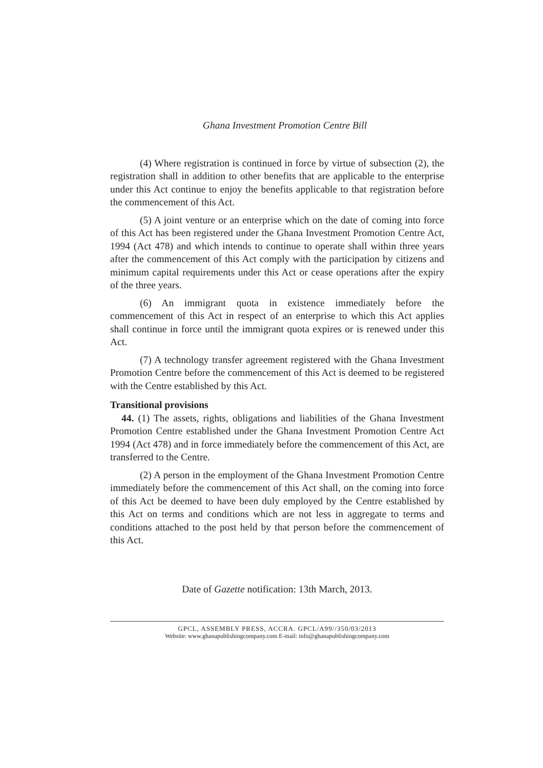Ghana Investment Promotion Centre Bill
(4) Where registration is continued in force by virtue of subsection (2), the registration shall in addition to other benefits that are applicable to the enterprise under this Act continue to enjoy the benefits applicable to that registration before the commencement of this Act.
(5) A joint venture or an enterprise which on the date of coming into force of this Act has been registered under the Ghana Investment Promotion Centre Act, 1994 (Act 478) and which intends to continue to operate shall within three years after the commencement of this Act comply with the participation by citizens and minimum capital requirements under this Act or cease operations after the expiry of the three years.
(6) An immigrant quota in existence immediately before the commencement of this Act in respect of an enterprise to which this Act applies shall continue in force until the immigrant quota expires or is renewed under this Act.
(7) A technology transfer agreement registered with the Ghana Investment Promotion Centre before the commencement of this Act is deemed to be registered with the Centre established by this Act.
Transitional provisions
44. (1) The assets, rights, obligations and liabilities of the Ghana Investment Promotion Centre established under the Ghana Investment Promotion Centre Act 1994 (Act 478) and in force immediately before the commencement of this Act, are transferred to the Centre.
(2) A person in the employment of the Ghana Investment Promotion Centre immediately before the commencement of this Act shall, on the coming into force of this Act be deemed to have been duly employed by the Centre established by this Act on terms and conditions which are not less in aggregate to terms and conditions attached to the post held by that person before the commencement of this Act.
Date of Gazette notification: 13th March, 2013.
GPCL, ASSEMBLY PRESS, ACCRA. GPCL/A99//350/03/2013
Website: www.ghanapublishingcompany.com E-mail: info@ghanapublishingcompany.com